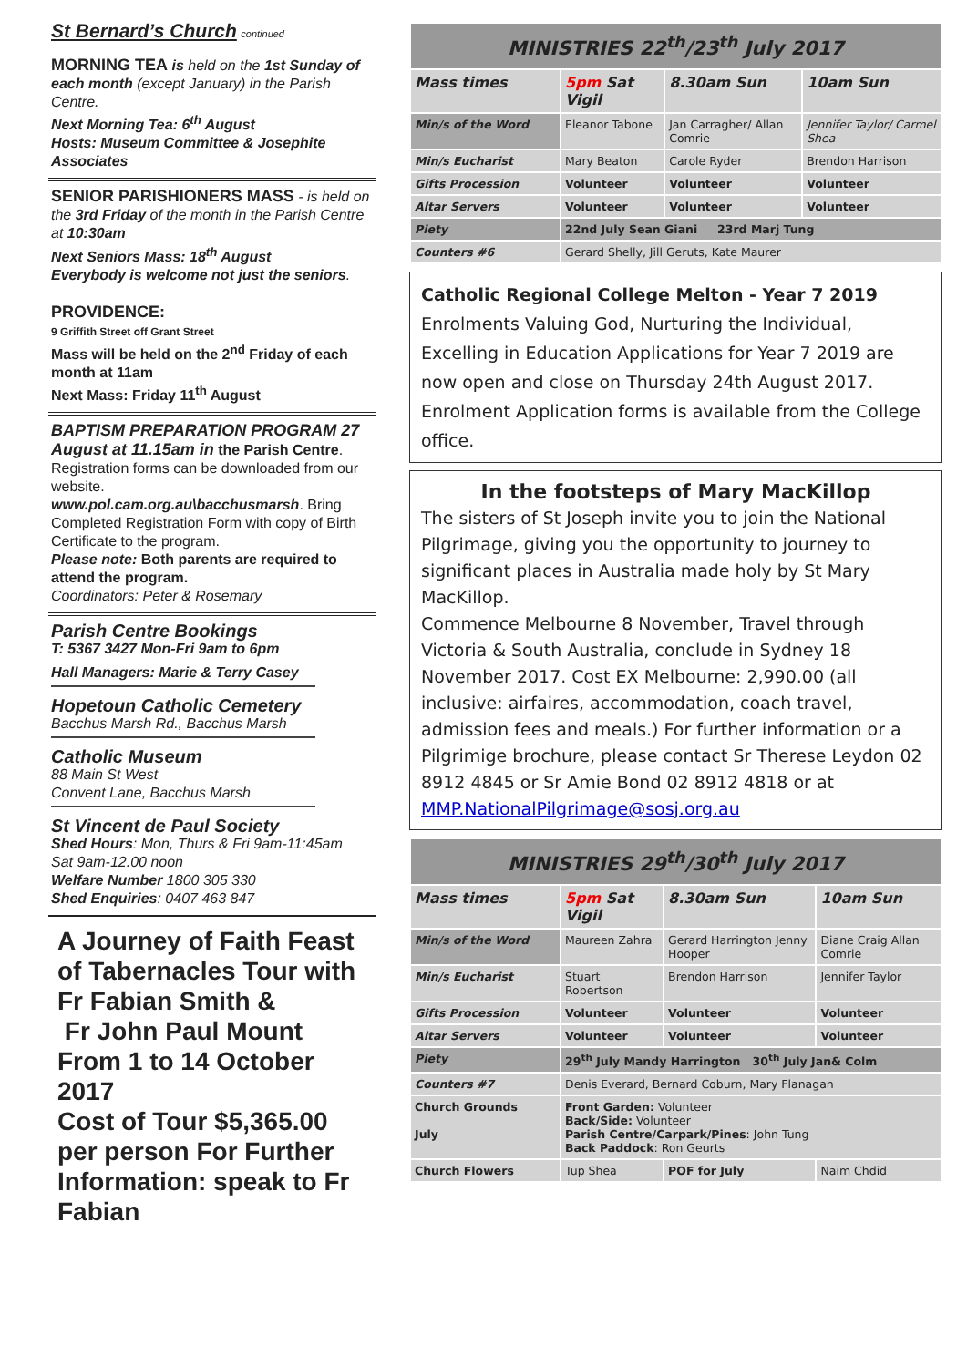St Bernard’s Church continued
MORNING TEA is held on the 1st Sunday of each month (except January) in the Parish Centre.
Next Morning Tea: 6<sup>th</sup> August
Hosts: Museum Committee & Josephite Associates
SENIOR PARISHIONERS MASS - is held on the 3rd Friday of the month in the Parish Centre at 10:30am
Next Seniors Mass: 18<sup>th</sup> August
Everybody is welcome not just the seniors.
PROVIDENCE:
9 Griffith Street off Grant Street
Mass will be held on the 2<sup>nd</sup> Friday of each month at 11am
Next Mass: Friday 11<sup>th</sup> August
BAPTISM PREPARATION PROGRAM 27 August at 11.15am in the Parish Centre. Registration forms can be downloaded from our website.
www.pol.cam.org.au\bacchusmarsh. Bring Completed Registration Form with copy of Birth Certificate to the program.
Please note: Both parents are required to attend the program.
Coordinators: Peter & Rosemary
Parish Centre Bookings
T: 5367 3427 Mon-Fri 9am to 6pm
Hall Managers: Marie & Terry Casey
Hopetoun Catholic Cemetery
Bacchus Marsh Rd., Bacchus Marsh
Catholic Museum
88 Main St West
Convent Lane, Bacchus Marsh
St Vincent de Paul Society
Shed Hours: Mon, Thurs & Fri 9am-11:45am
Sat 9am-12.00 noon
Welfare Number 1800 305 330
Shed Enquiries: 0407 463 847
A Journey of Faith Feast of Tabernacles Tour with Fr Fabian Smith &
Fr John Paul Mount From 1 to 14 October 2017
Cost of Tour $5,365.00 per person For Further Information: speak to Fr Fabian
| MINISTRIES 22<sup>th</sup>/23<sup>th</sup> July 2017 | | | |
| Mass times | 5pm Sat Vigil | 8.30am Sun | 10am Sun |
| Min/s of the Word | Eleanor Tabone | Jan Carragher/ Allan Comrie | Jennifer Taylor/ Carmel Shea |
| Min/s Eucharist | Mary Beaton | Carole Ryder | Brendon Harrison |
| Gifts Procession | Volunteer | Volunteer | Volunteer |
| Altar Servers | Volunteer | Volunteer | Volunteer |
| Piety | 22nd July Sean Giani 23rd Marj Tung | | |
| Counters #6 | Gerard Shelly, Jill Geruts, Kate Maurer | | |
Catholic Regional College Melton - Year 7 2019
Enrolments Valuing God, Nurturing the Individual, Excelling in Education Applications for Year 7 2019 are now open and close on Thursday 24th August 2017. Enrolment Application forms is available from the College office.
In the footsteps of Mary MacKillop
The sisters of St Joseph invite you to join the National Pilgrimage, giving you the opportunity to journey to significant places in Australia made holy by St Mary MacKillop.
Commence Melbourne 8 November, Travel through Victoria & South Australia, conclude in Sydney 18 November 2017. Cost EX Melbourne: 2,990.00 (all inclusive: airfaires, accommodation, coach travel, admission fees and meals.) For further information or a Pilgrimige brochure, please contact Sr Therese Leydon 02 8912 4845 or Sr Amie Bond 02 8912 4818 or at MMP.NationalPilgrimage@sosj.org.au
| MINISTRIES 29<sup>th</sup>/30<sup>th</sup> July 2017 | | | |
| Mass times | 5pm Sat Vigil | 8.30am Sun | 10am Sun |
| Min/s of the Word | Maureen Zahra | Gerard Harrington Jenny Hooper | Diane Craig Allan Comrie |
| Min/s Eucharist | Stuart Robertson | Brendon Harrison | Jennifer Taylor |
| Gifts Procession | Volunteer | Volunteer | Volunteer |
| Altar Servers | Volunteer | Volunteer | Volunteer |
| Piety | 29<sup>th</sup> July Mandy Harrington 30<sup>th</sup> July Jan& Colm | | |
| Counters #7 | Denis Everard, Bernard Coburn, Mary Flanagan | | |
| Church Grounds July | Front Garden: Volunteer Back/Side: Volunteer Parish Centre/Carpark/Pines : John Tung Back Paddock : Ron Geurts | | |
| Church Flowers | Tup Shea | POF for July | Naim Chdid |